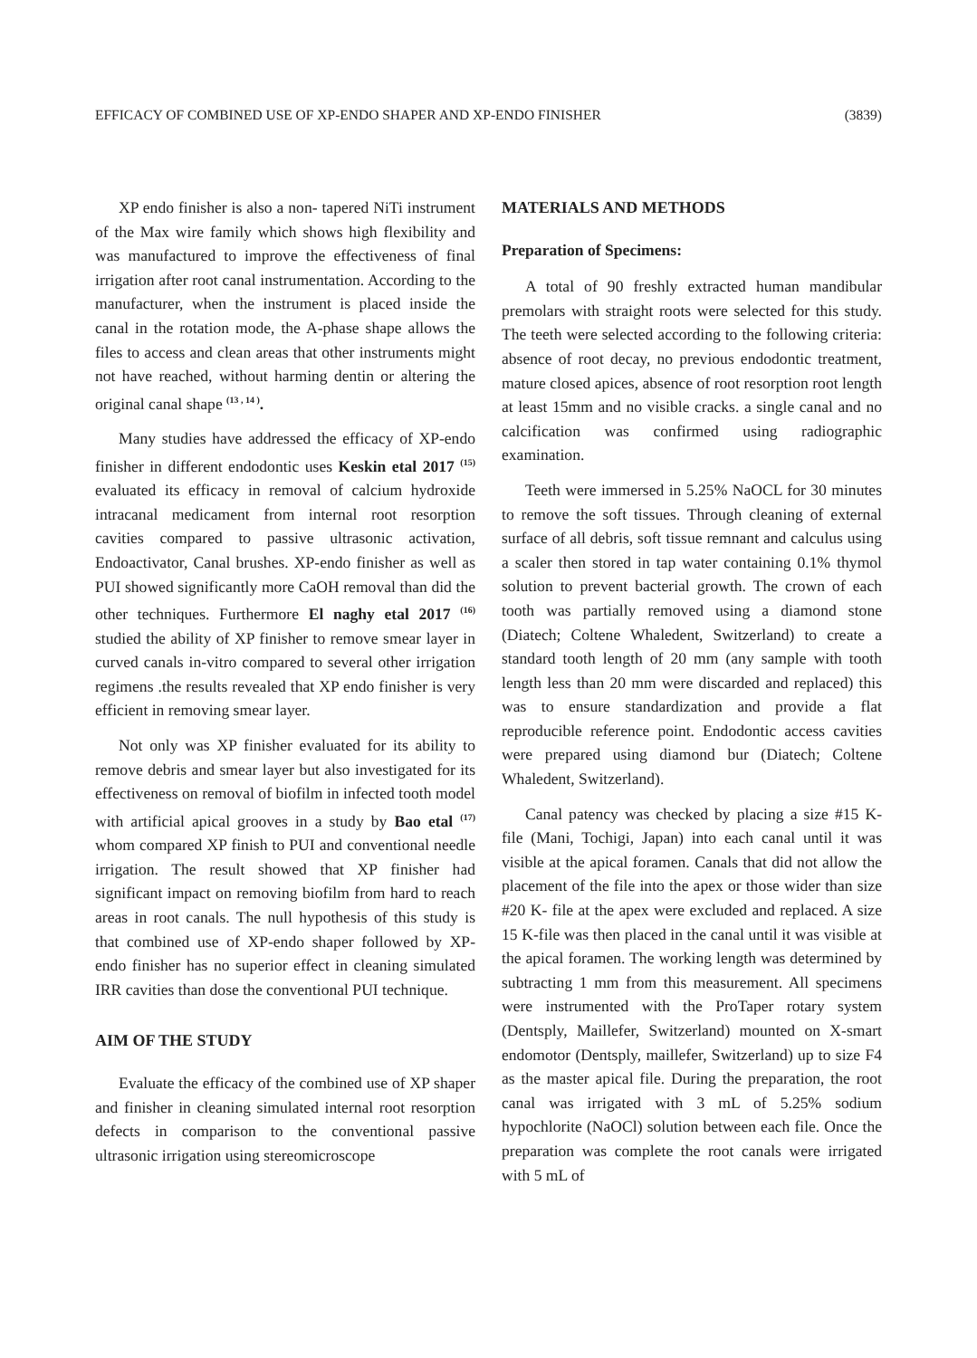EFFICACY OF COMBINED USE OF XP-ENDO SHAPER AND XP-ENDO FINISHER (3839)
XP endo finisher is also a non- tapered NiTi instrument of the Max wire family which shows high flexibility and was manufactured to improve the effectiveness of final irrigation after root canal instrumentation. According to the manufacturer, when the instrument is placed inside the canal in the rotation mode, the A-phase shape allows the files to access and clean areas that other instruments might not have reached, without harming dentin or altering the original canal shape <sup>(13 , 14 )</sup>.
Many studies have addressed the efficacy of XP-endo finisher in different endodontic uses Keskin etal 2017 <sup>(15)</sup> evaluated its efficacy in removal of calcium hydroxide intracanal medicament from internal root resorption cavities compared to passive ultrasonic activation, Endoactivator, Canal brushes. XP-endo finisher as well as PUI showed significantly more CaOH removal than did the other techniques. Furthermore El naghy etal 2017 <sup>(16)</sup> studied the ability of XP finisher to remove smear layer in curved canals in-vitro compared to several other irrigation regimens .the results revealed that XP endo finisher is very efficient in removing smear layer.
Not only was XP finisher evaluated for its ability to remove debris and smear layer but also investigated for its effectiveness on removal of biofilm in infected tooth model with artificial apical grooves in a study by Bao etal <sup>(17)</sup> whom compared XP finish to PUI and conventional needle irrigation. The result showed that XP finisher had significant impact on removing biofilm from hard to reach areas in root canals. The null hypothesis of this study is that combined use of XP-endo shaper followed by XP-endo finisher has no superior effect in cleaning simulated IRR cavities than dose the conventional PUI technique.
AIM OF THE STUDY
Evaluate the efficacy of the combined use of XP shaper and finisher in cleaning simulated internal root resorption defects in comparison to the conventional passive ultrasonic irrigation using stereomicroscope
MATERIALS AND METHODS
Preparation of Specimens:
A total of 90 freshly extracted human mandibular premolars with straight roots were selected for this study. The teeth were selected according to the following criteria: absence of root decay, no previous endodontic treatment, mature closed apices, absence of root resorption root length at least 15mm and no visible cracks. a single canal and no calcification was confirmed using radiographic examination.
Teeth were immersed in 5.25% NaOCL for 30 minutes to remove the soft tissues. Through cleaning of external surface of all debris, soft tissue remnant and calculus using a scaler then stored in tap water containing 0.1% thymol solution to prevent bacterial growth. The crown of each tooth was partially removed using a diamond stone (Diatech; Coltene Whaledent, Switzerland) to create a standard tooth length of 20 mm (any sample with tooth length less than 20 mm were discarded and replaced) this was to ensure standardization and provide a flat reproducible reference point. Endodontic access cavities were prepared using diamond bur (Diatech; Coltene Whaledent, Switzerland).
Canal patency was checked by placing a size #15 K- file (Mani, Tochigi, Japan) into each canal until it was visible at the apical foramen. Canals that did not allow the placement of the file into the apex or those wider than size #20 K- file at the apex were excluded and replaced. A size 15 K-file was then placed in the canal until it was visible at the apical foramen. The working length was determined by subtracting 1 mm from this measurement. All specimens were instrumented with the ProTaper rotary system (Dentsply, Maillefer, Switzerland) mounted on X-smart endomotor (Dentsply, maillefer, Switzerland) up to size F4 as the master apical file. During the preparation, the root canal was irrigated with 3 mL of 5.25% sodium hypochlorite (NaOCl) solution between each file. Once the preparation was complete the root canals were irrigated with 5 mL of